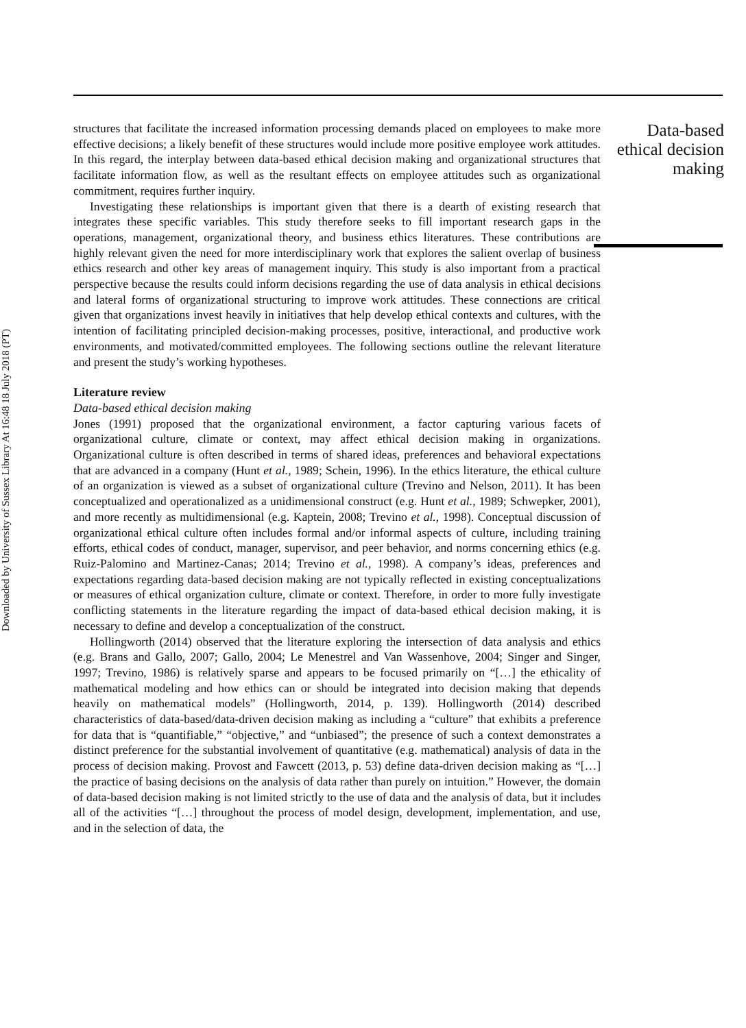Downloaded by University of Sussex Library At 16:48 18 July 2018 (PT)
structures that facilitate the increased information processing demands placed on employees to make more effective decisions; a likely benefit of these structures would include more positive employee work attitudes. In this regard, the interplay between data-based ethical decision making and organizational structures that facilitate information flow, as well as the resultant effects on employee attitudes such as organizational commitment, requires further inquiry.
Investigating these relationships is important given that there is a dearth of existing research that integrates these specific variables. This study therefore seeks to fill important research gaps in the operations, management, organizational theory, and business ethics literatures. These contributions are highly relevant given the need for more interdisciplinary work that explores the salient overlap of business ethics research and other key areas of management inquiry. This study is also important from a practical perspective because the results could inform decisions regarding the use of data analysis in ethical decisions and lateral forms of organizational structuring to improve work attitudes. These connections are critical given that organizations invest heavily in initiatives that help develop ethical contexts and cultures, with the intention of facilitating principled decision-making processes, positive, interactional, and productive work environments, and motivated/committed employees. The following sections outline the relevant literature and present the study’s working hypotheses.
Literature review
Data-based ethical decision making
Jones (1991) proposed that the organizational environment, a factor capturing various facets of organizational culture, climate or context, may affect ethical decision making in organizations. Organizational culture is often described in terms of shared ideas, preferences and behavioral expectations that are advanced in a company (Hunt et al., 1989; Schein, 1996). In the ethics literature, the ethical culture of an organization is viewed as a subset of organizational culture (Trevino and Nelson, 2011). It has been conceptualized and operationalized as a unidimensional construct (e.g. Hunt et al., 1989; Schwepker, 2001), and more recently as multidimensional (e.g. Kaptein, 2008; Trevino et al., 1998). Conceptual discussion of organizational ethical culture often includes formal and/or informal aspects of culture, including training efforts, ethical codes of conduct, manager, supervisor, and peer behavior, and norms concerning ethics (e.g. Ruiz-Palomino and Martinez-Canas; 2014; Trevino et al., 1998). A company’s ideas, preferences and expectations regarding data-based decision making are not typically reflected in existing conceptualizations or measures of ethical organization culture, climate or context. Therefore, in order to more fully investigate conflicting statements in the literature regarding the impact of data-based ethical decision making, it is necessary to define and develop a conceptualization of the construct.
Hollingworth (2014) observed that the literature exploring the intersection of data analysis and ethics (e.g. Brans and Gallo, 2007; Gallo, 2004; Le Menestrel and Van Wassenhove, 2004; Singer and Singer, 1997; Trevino, 1986) is relatively sparse and appears to be focused primarily on “[…] the ethicality of mathematical modeling and how ethics can or should be integrated into decision making that depends heavily on mathematical models” (Hollingworth, 2014, p. 139). Hollingworth (2014) described characteristics of data-based/data-driven decision making as including a “culture” that exhibits a preference for data that is “quantifiable,” “objective,” and “unbiased”; the presence of such a context demonstrates a distinct preference for the substantial involvement of quantitative (e.g. mathematical) analysis of data in the process of decision making. Provost and Fawcett (2013, p. 53) define data-driven decision making as “[…] the practice of basing decisions on the analysis of data rather than purely on intuition.” However, the domain of data-based decision making is not limited strictly to the use of data and the analysis of data, but it includes all of the activities “[…] throughout the process of model design, development, implementation, and use, and in the selection of data, the
Data-based ethical decision making